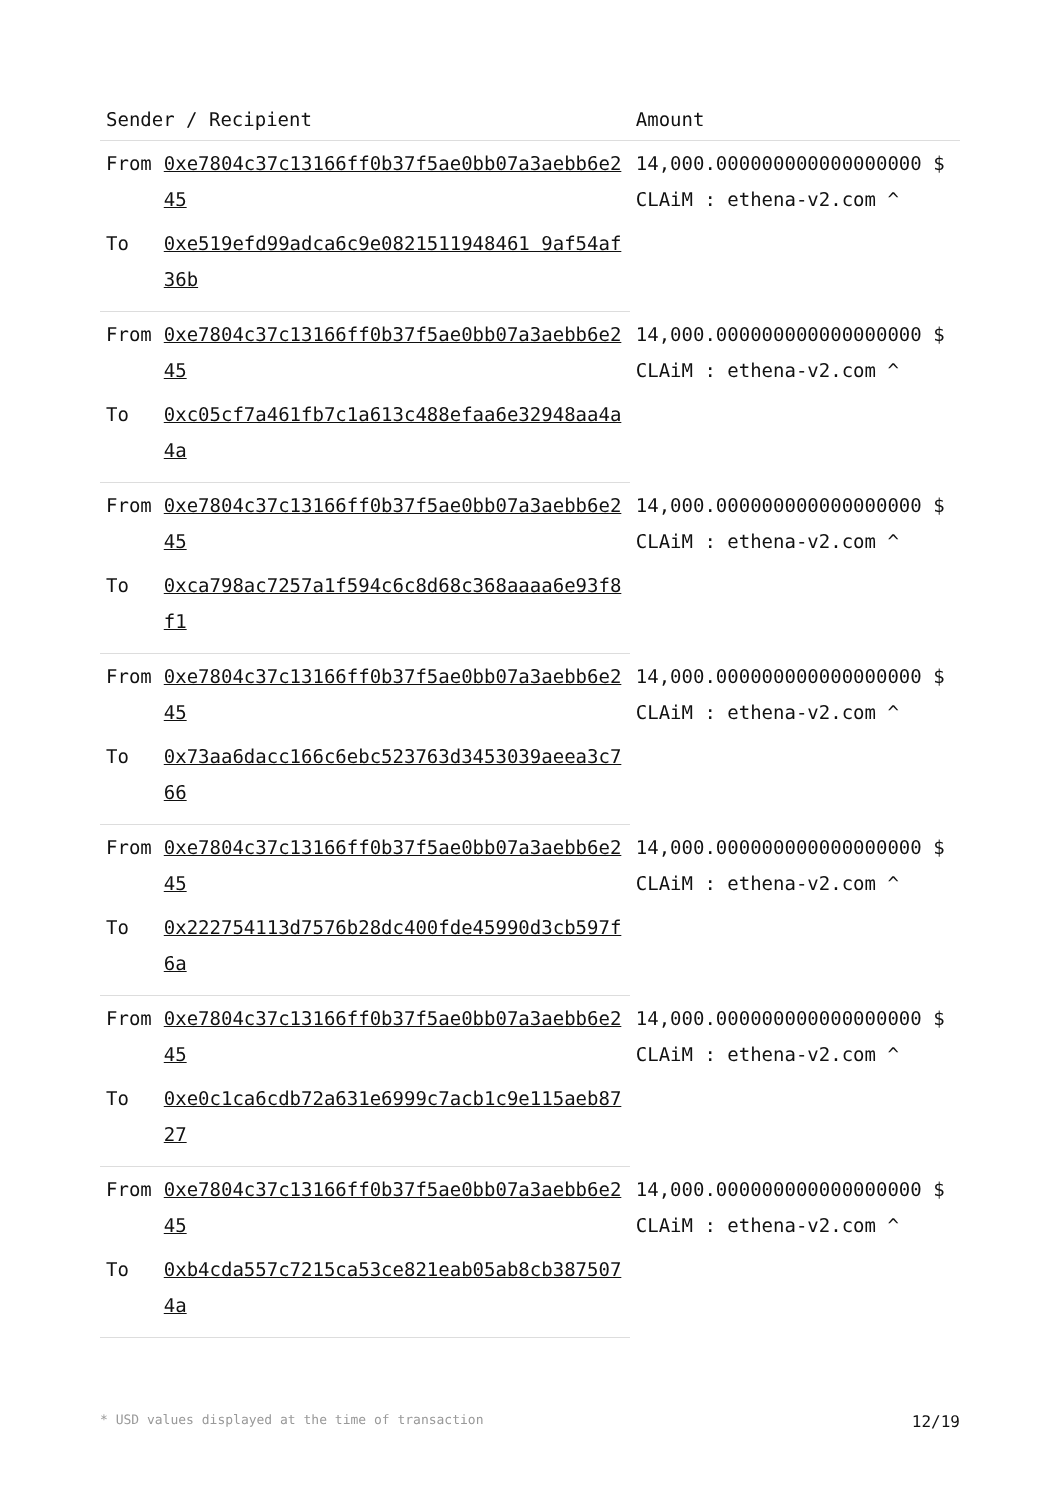| Sender / Recipient | | Amount |
| --- | --- | --- |
| From | 0xe7804c37c13166ff0b37f5ae0bb07a3aebb6e245 | 14,000.000000000000000000 $ CLAiM : ethena-v2.com ^ |
| To | 0xe519efd99adca6c9e0821511948461 9af54af36b | |
| From | 0xe7804c37c13166ff0b37f5ae0bb07a3aebb6e245 | 14,000.000000000000000000 $ CLAiM : ethena-v2.com ^ |
| To | 0xc05cf7a461fb7c1a613c488efaa6e32948aa4a4a | |
| From | 0xe7804c37c13166ff0b37f5ae0bb07a3aebb6e245 | 14,000.000000000000000000 $ CLAiM : ethena-v2.com ^ |
| To | 0xca798ac7257a1f594c6c8d68c368aaaa6e93f8f1 | |
| From | 0xe7804c37c13166ff0b37f5ae0bb07a3aebb6e245 | 14,000.000000000000000000 $ CLAiM : ethena-v2.com ^ |
| To | 0x73aa6dacc166c6ebc523763d3453039aeea3c766 | |
| From | 0xe7804c37c13166ff0b37f5ae0bb07a3aebb6e245 | 14,000.000000000000000000 $ CLAiM : ethena-v2.com ^ |
| To | 0x222754113d7576b28dc400fde45990d3cb597f6a | |
| From | 0xe7804c37c13166ff0b37f5ae0bb07a3aebb6e245 | 14,000.000000000000000000 $ CLAiM : ethena-v2.com ^ |
| To | 0xe0c1ca6cdb72a631e6999c7acb1c9e115aeb8727 | |
| From | 0xe7804c37c13166ff0b37f5ae0bb07a3aebb6e245 | 14,000.000000000000000000 $ CLAiM : ethena-v2.com ^ |
| To | 0xb4cda557c7215ca53ce821eab05ab8cb3875074a | |
* USD values displayed at the time of transaction 12/19